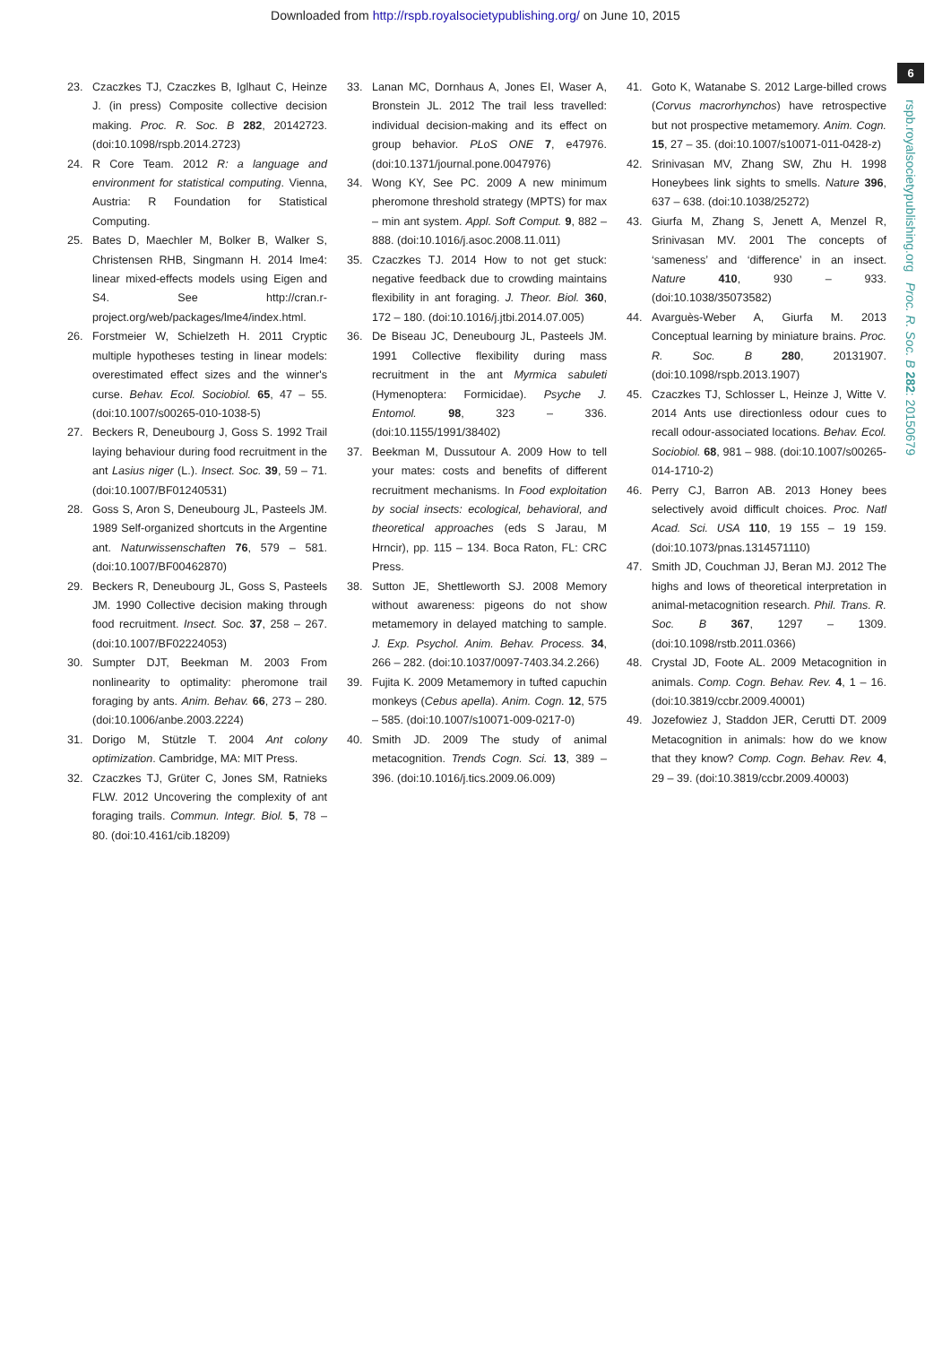Downloaded from http://rspb.royalsocietypublishing.org/ on June 10, 2015
6
rspb.royalsocietypublishing.org Proc. R. Soc. B 282: 20150679
23. Czaczkes TJ, Czaczkes B, Iglhaut C, Heinze J. (in press) Composite collective decision making. Proc. R. Soc. B 282, 20142723. (doi:10.1098/rspb.2014.2723)
24. R Core Team. 2012 R: a language and environment for statistical computing. Vienna, Austria: R Foundation for Statistical Computing.
25. Bates D, Maechler M, Bolker B, Walker S, Christensen RHB, Singmann H. 2014 lme4: linear mixed-effects models using Eigen and S4. See http://cran.r-project.org/web/packages/lme4/index.html.
26. Forstmeier W, Schielzeth H. 2011 Cryptic multiple hypotheses testing in linear models: overestimated effect sizes and the winner's curse. Behav. Ecol. Sociobiol. 65, 47 – 55. (doi:10.1007/s00265-010-1038-5)
27. Beckers R, Deneubourg J, Goss S. 1992 Trail laying behaviour during food recruitment in the ant Lasius niger (L.). Insect. Soc. 39, 59 – 71. (doi:10.1007/BF01240531)
28. Goss S, Aron S, Deneubourg JL, Pasteels JM. 1989 Self-organized shortcuts in the Argentine ant. Naturwissenschaften 76, 579 – 581. (doi:10.1007/BF00462870)
29. Beckers R, Deneubourg JL, Goss S, Pasteels JM. 1990 Collective decision making through food recruitment. Insect. Soc. 37, 258 – 267. (doi:10.1007/BF02224053)
30. Sumpter DJT, Beekman M. 2003 From nonlinearity to optimality: pheromone trail foraging by ants. Anim. Behav. 66, 273 – 280. (doi:10.1006/anbe.2003.2224)
31. Dorigo M, Stützle T. 2004 Ant colony optimization. Cambridge, MA: MIT Press.
32. Czaczkes TJ, Grüter C, Jones SM, Ratnieks FLW. 2012 Uncovering the complexity of ant foraging trails. Commun. Integr. Biol. 5, 78 – 80. (doi:10.4161/cib.18209)
33. Lanan MC, Dornhaus A, Jones EI, Waser A, Bronstein JL. 2012 The trail less travelled: individual decision-making and its effect on group behavior. PLoS ONE 7, e47976. (doi:10.1371/journal.pone.0047976)
34. Wong KY, See PC. 2009 A new minimum pheromone threshold strategy (MPTS) for max – min ant system. Appl. Soft Comput. 9, 882 – 888. (doi:10.1016/j.asoc.2008.11.011)
35. Czaczkes TJ. 2014 How to not get stuck: negative feedback due to crowding maintains flexibility in ant foraging. J. Theor. Biol. 360, 172 – 180. (doi:10.1016/j.jtbi.2014.07.005)
36. De Biseau JC, Deneubourg JL, Pasteels JM. 1991 Collective flexibility during mass recruitment in the ant Myrmica sabuleti (Hymenoptera: Formicidae). Psyche J. Entomol. 98, 323 – 336. (doi:10.1155/1991/38402)
37. Beekman M, Dussutour A. 2009 How to tell your mates: costs and benefits of different recruitment mechanisms. In Food exploitation by social insects: ecological, behavioral, and theoretical approaches (eds S Jarau, M Hrncir), pp. 115 – 134. Boca Raton, FL: CRC Press.
38. Sutton JE, Shettleworth SJ. 2008 Memory without awareness: pigeons do not show metamemory in delayed matching to sample. J. Exp. Psychol. Anim. Behav. Process. 34, 266 – 282. (doi:10.1037/0097-7403.34.2.266)
39. Fujita K. 2009 Metamemory in tufted capuchin monkeys (Cebus apella). Anim. Cogn. 12, 575 – 585. (doi:10.1007/s10071-009-0217-0)
40. Smith JD. 2009 The study of animal metacognition. Trends Cogn. Sci. 13, 389 – 396. (doi:10.1016/j.tics.2009.06.009)
41. Goto K, Watanabe S. 2012 Large-billed crows (Corvus macrorhynchos) have retrospective but not prospective metamemory. Anim. Cogn. 15, 27 – 35. (doi:10.1007/s10071-011-0428-z)
42. Srinivasan MV, Zhang SW, Zhu H. 1998 Honeybees link sights to smells. Nature 396, 637 – 638. (doi:10.1038/25272)
43. Giurfa M, Zhang S, Jenett A, Menzel R, Srinivasan MV. 2001 The concepts of ‘sameness’ and ‘difference’ in an insect. Nature 410, 930 – 933. (doi:10.1038/35073582)
44. Avarguès-Weber A, Giurfa M. 2013 Conceptual learning by miniature brains. Proc. R. Soc. B 280, 20131907. (doi:10.1098/rspb.2013.1907)
45. Czaczkes TJ, Schlosser L, Heinze J, Witte V. 2014 Ants use directionless odour cues to recall odour-associated locations. Behav. Ecol. Sociobiol. 68, 981 – 988. (doi:10.1007/s00265-014-1710-2)
46. Perry CJ, Barron AB. 2013 Honey bees selectively avoid difficult choices. Proc. Natl Acad. Sci. USA 110, 19 155 – 19 159. (doi:10.1073/pnas.1314571110)
47. Smith JD, Couchman JJ, Beran MJ. 2012 The highs and lows of theoretical interpretation in animal-metacognition research. Phil. Trans. R. Soc. B 367, 1297 – 1309. (doi:10.1098/rstb.2011.0366)
48. Crystal JD, Foote AL. 2009 Metacognition in animals. Comp. Cogn. Behav. Rev. 4, 1 – 16. (doi:10.3819/ccbr.2009.40001)
49. Jozefowiez J, Staddon JER, Cerutti DT. 2009 Metacognition in animals: how do we know that they know? Comp. Cogn. Behav. Rev. 4, 29 – 39. (doi:10.3819/ccbr.2009.40003)